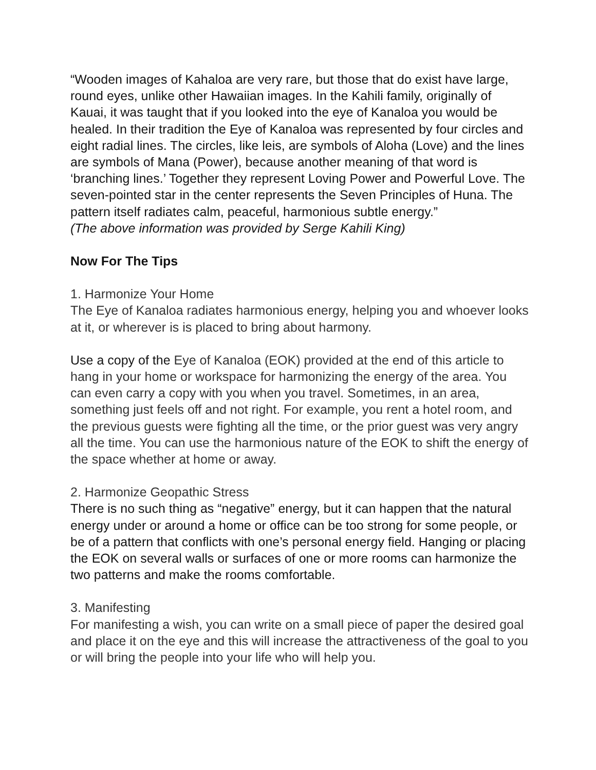“Wooden images of Kahaloa are very rare, but those that do exist have large, round eyes, unlike other Hawaiian images. In the Kahili family, originally of Kauai, it was taught that if you looked into the eye of Kanaloa you would be healed. In their tradition the Eye of Kanaloa was represented by four circles and eight radial lines. The circles, like leis, are symbols of Aloha (Love) and the lines are symbols of Mana (Power), because another meaning of that word is ‘branching lines.’ Together they represent Loving Power and Powerful Love. The seven-pointed star in the center represents the Seven Principles of Huna. The pattern itself radiates calm, peaceful, harmonious subtle energy.”
(The above information was provided by Serge Kahili King)
Now For The Tips
1. Harmonize Your Home
The Eye of Kanaloa radiates harmonious energy, helping you and whoever looks at it, or wherever is is placed to bring about harmony.
Use a copy of the Eye of Kanaloa (EOK) provided at the end of this article to hang in your home or workspace for harmonizing the energy of the area. You can even carry a copy with you when you travel. Sometimes, in an area, something just feels off and not right. For example, you rent a hotel room, and the previous guests were fighting all the time, or the prior guest was very angry all the time. You can use the harmonious nature of the EOK to shift the energy of the space whether at home or away.
2. Harmonize Geopathic Stress
There is no such thing as “negative” energy, but it can happen that the natural energy under or around a home or office can be too strong for some people, or be of a pattern that conflicts with one’s personal energy field. Hanging or placing the EOK on several walls or surfaces of one or more rooms can harmonize the two patterns and make the rooms comfortable.
3. Manifesting
For manifesting a wish, you can write on a small piece of paper the desired goal and place it on the eye and this will increase the attractiveness of the goal to you or will bring the people into your life who will help you.